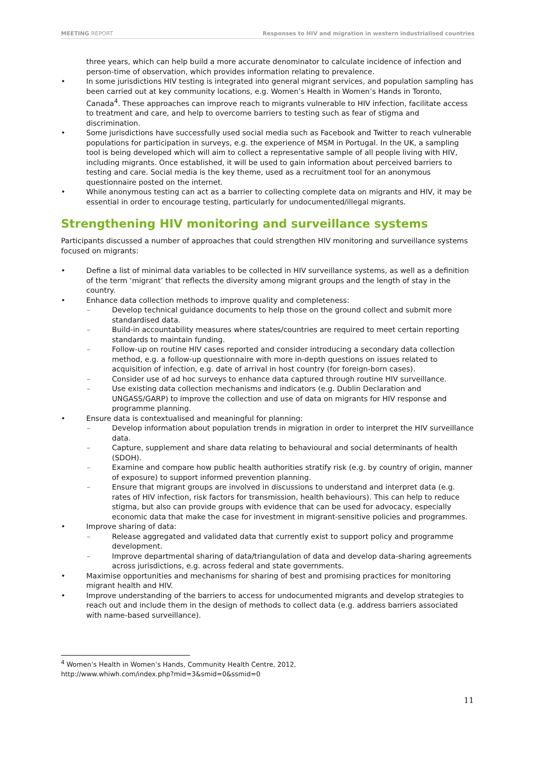MEETING REPORT Responses to HIV and migration in western industrialised countries
three years, which can help build a more accurate denominator to calculate incidence of infection and person-time of observation, which provides information relating to prevalence.
• In some jurisdictions HIV testing is integrated into general migrant services, and population sampling has been carried out at key community locations, e.g. Women’s Health in Women’s Hands in Toronto, Canada<sup>4</sup>. These approaches can improve reach to migrants vulnerable to HIV infection, facilitate access to treatment and care, and help to overcome barriers to testing such as fear of stigma and discrimination.
• Some jurisdictions have successfully used social media such as Facebook and Twitter to reach vulnerable populations for participation in surveys, e.g. the experience of MSM in Portugal. In the UK, a sampling tool is being developed which will aim to collect a representative sample of all people living with HIV, including migrants. Once established, it will be used to gain information about perceived barriers to testing and care. Social media is the key theme, used as a recruitment tool for an anonymous questionnaire posted on the internet.
• While anonymous testing can act as a barrier to collecting complete data on migrants and HIV, it may be essential in order to encourage testing, particularly for undocumented/illegal migrants.
Strengthening HIV monitoring and surveillance systems
Participants discussed a number of approaches that could strengthen HIV monitoring and surveillance systems focused on migrants:
• Define a list of minimal data variables to be collected in HIV surveillance systems, as well as a definition of the term ‘migrant’ that reflects the diversity among migrant groups and the length of stay in the country.
• Enhance data collection methods to improve quality and completeness:
– Develop technical guidance documents to help those on the ground collect and submit more standardised data.
– Build-in accountability measures where states/countries are required to meet certain reporting standards to maintain funding.
– Follow-up on routine HIV cases reported and consider introducing a secondary data collection method, e.g. a follow-up questionnaire with more in-depth questions on issues related to acquisition of infection, e.g. date of arrival in host country (for foreign-born cases).
– Consider use of ad hoc surveys to enhance data captured through routine HIV surveillance.
– Use existing data collection mechanisms and indicators (e.g. Dublin Declaration and UNGASS/GARP) to improve the collection and use of data on migrants for HIV response and programme planning.
• Ensure data is contextualised and meaningful for planning:
– Develop information about population trends in migration in order to interpret the HIV surveillance data.
– Capture, supplement and share data relating to behavioural and social determinants of health (SDOH).
– Examine and compare how public health authorities stratify risk (e.g. by country of origin, manner of exposure) to support informed prevention planning.
– Ensure that migrant groups are involved in discussions to understand and interpret data (e.g. rates of HIV infection, risk factors for transmission, health behaviours). This can help to reduce stigma, but also can provide groups with evidence that can be used for advocacy, especially economic data that make the case for investment in migrant-sensitive policies and programmes.
• Improve sharing of data:
– Release aggregated and validated data that currently exist to support policy and programme development.
– Improve departmental sharing of data/triangulation of data and develop data-sharing agreements across jurisdictions, e.g. across federal and state governments.
• Maximise opportunities and mechanisms for sharing of best and promising practices for monitoring migrant health and HIV.
• Improve understanding of the barriers to access for undocumented migrants and develop strategies to reach out and include them in the design of methods to collect data (e.g. address barriers associated with name-based surveillance).
<sup>4</sup> Women’s Health in Women’s Hands, Community Health Centre, 2012,
http://www.whiwh.com/index.php?mid=3&smid=0&ssmid=0
11